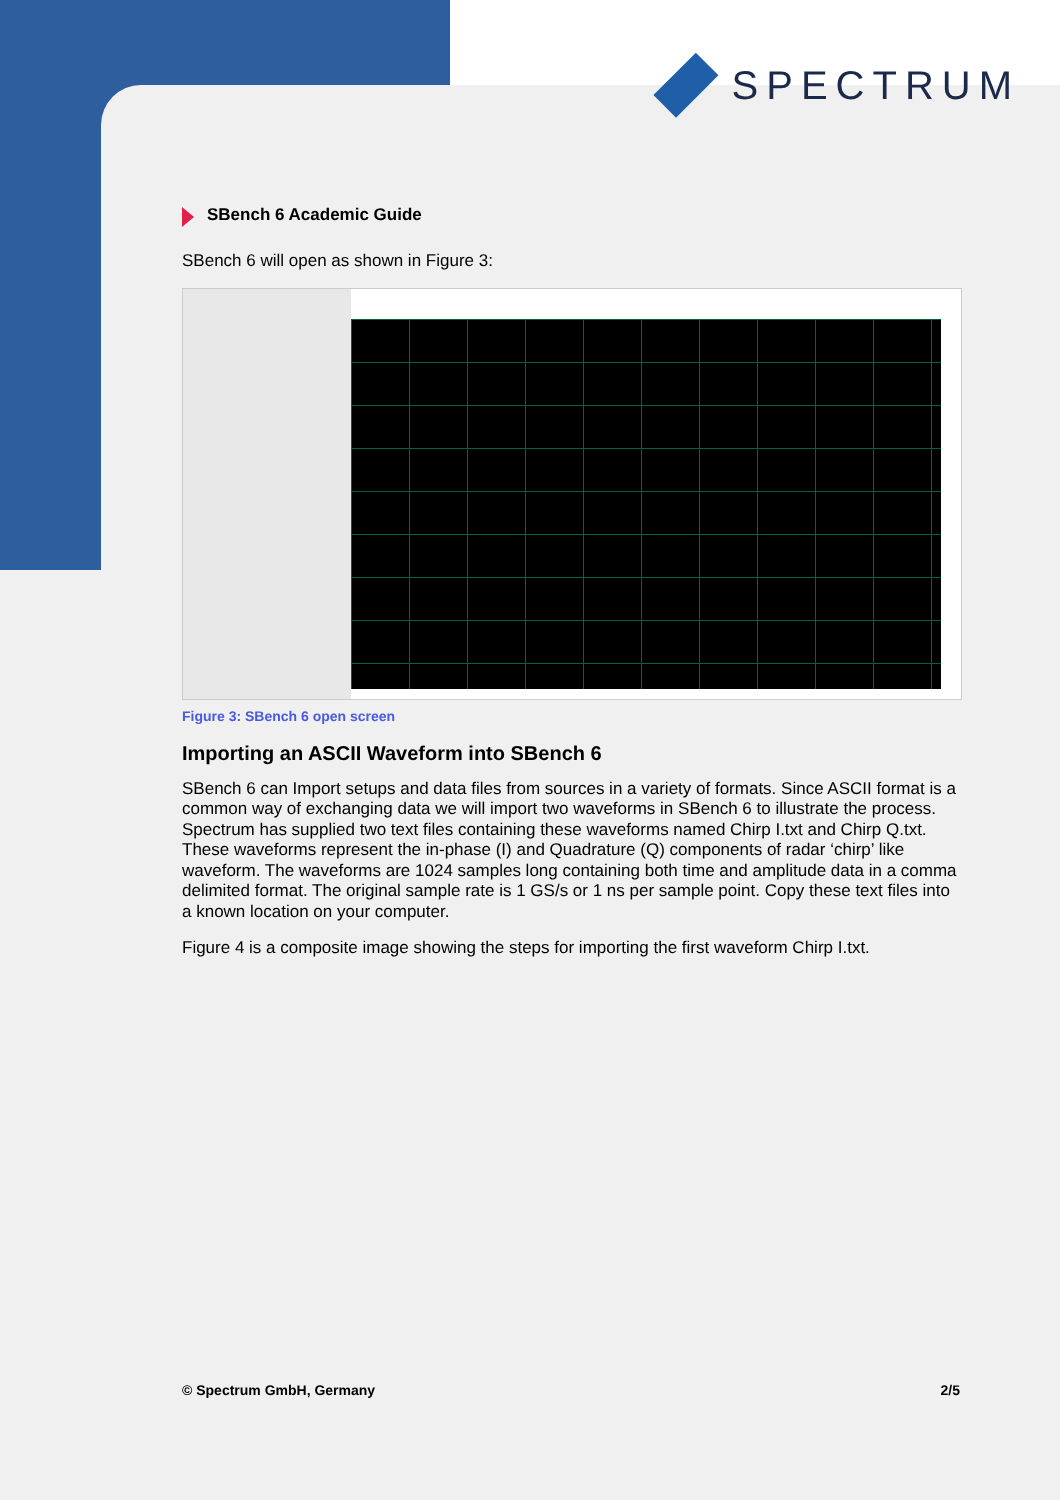SPECTRUM
SBench 6 Academic Guide
SBench 6 will open as shown in Figure 3:
Figure 3: SBench 6 open screen
Importing an ASCII Waveform into SBench 6
SBench 6 can Import setups and data files from sources in a variety of formats. Since ASCII format is a common way of exchanging data we will import two waveforms in SBench 6 to illustrate the process. Spectrum has supplied two text files containing these waveforms named Chirp I.txt and Chirp Q.txt. These waveforms represent the in-phase (I) and Quadrature (Q) components of radar ‘chirp’ like waveform. The waveforms are 1024 samples long containing both time and amplitude data in a comma delimited format. The original sample rate is 1 GS/s or 1 ns per sample point. Copy these text files into a known location on your computer.
Figure 4 is a composite image showing the steps for importing the first waveform Chirp I.txt.
© Spectrum GmbH, Germany 2/5